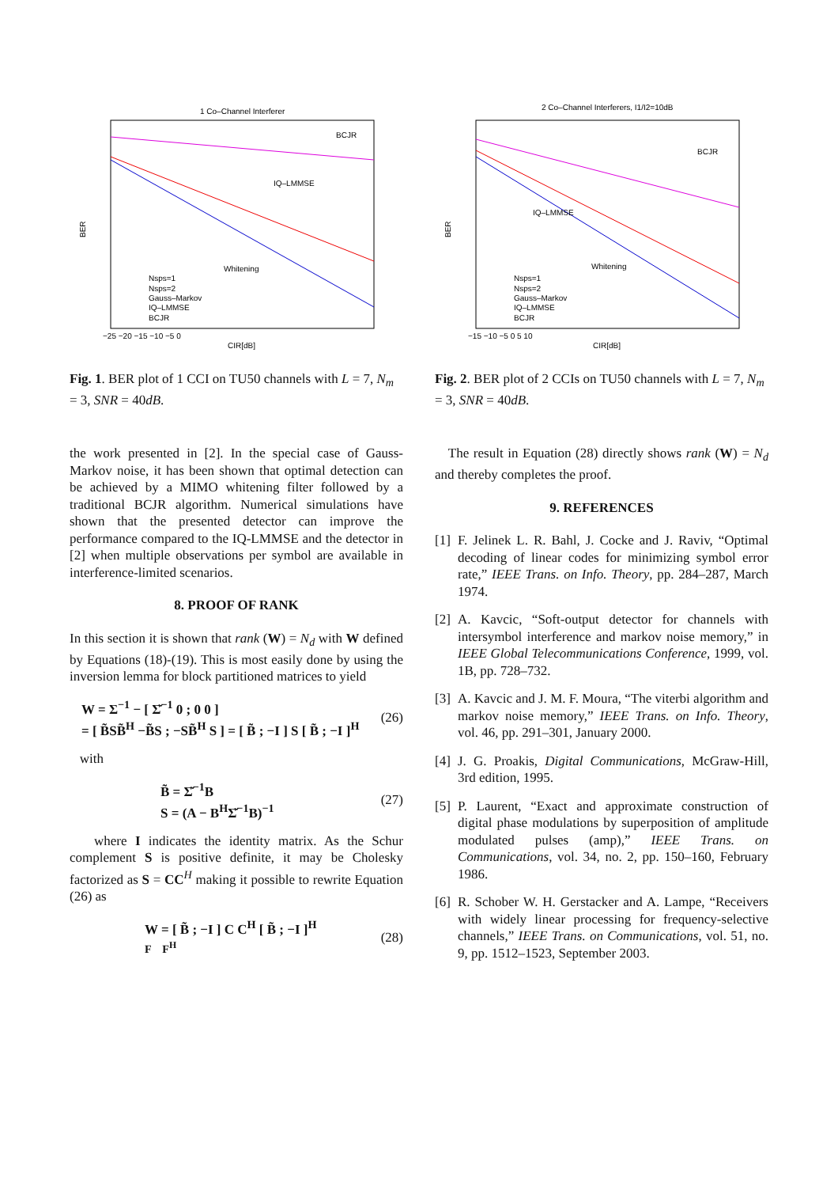1 Co–Channel Interferer
BER
CIR[dB]
BCJR
IQ–LMMSE
Whitening
Nsps=1
Nsps=2
Gauss–Markov
IQ–LMMSE
BCJR
−25 −20 −15 −10 −5 0
Fig. 1. BER plot of 1 CCI on TU50 channels with L = 7, N<sub>m</sub> = 3, SNR = 40dB.
the work presented in [2]. In the special case of Gauss-Markov noise, it has been shown that optimal detection can be achieved by a MIMO whitening filter followed by a traditional BCJR algorithm. Numerical simulations have shown that the presented detector can improve the performance compared to the IQ-LMMSE and the detector in [2] when multiple observations per symbol are available in interference-limited scenarios.
8. PROOF OF RANK
In this section it is shown that rank (W) = N<sub>d</sub> with W defined by Equations (18)-(19). This is most easily done by using the inversion lemma for block partitioned matrices to yield
W = Σ<sup>−1</sup> − [ Σ̌<sup>−1</sup> 0 ; 0 0 ]
= [ B̃SB̃<sup>H</sup> −B̃S ; −SB̃<sup>H</sup> S ] = [ B̃ ; −I ] S [ B̃ ; −I ]<sup>H</sup>
(26)
with
B̃ = Σ̌<sup>−1</sup>B
S = (A − B<sup>H</sup>Σ̌<sup>−1</sup>B)<sup>−1</sup>
(27)
where I indicates the identity matrix. As the Schur complement S is positive definite, it may be Cholesky factorized as S = CC<sup>H</sup> making it possible to rewrite Equation (26) as
W = [ B̃ ; −I ] C C<sup>H</sup> [ B̃ ; −I ]<sup>H</sup>
F F<sup>H</sup>
(28)
2 Co–Channel Interferers, I1/I2=10dB
BER
CIR[dB]
BCJR
IQ–LMMSE
Whitening
Nsps=1
Nsps=2
Gauss–Markov
IQ–LMMSE
BCJR
−15 −10 −5 0 5 10
Fig. 2. BER plot of 2 CCIs on TU50 channels with L = 7, N<sub>m</sub> = 3, SNR = 40dB.
The result in Equation (28) directly shows rank (W) = N<sub>d</sub> and thereby completes the proof.
9. REFERENCES
[1] F. Jelinek L. R. Bahl, J. Cocke and J. Raviv, “Optimal decoding of linear codes for minimizing symbol error rate,” IEEE Trans. on Info. Theory, pp. 284–287, March 1974.
[2] A. Kavcic, “Soft-output detector for channels with intersymbol interference and markov noise memory,” in IEEE Global Telecommunications Conference, 1999, vol. 1B, pp. 728–732.
[3] A. Kavcic and J. M. F. Moura, “The viterbi algorithm and markov noise memory,” IEEE Trans. on Info. Theory, vol. 46, pp. 291–301, January 2000.
[4] J. G. Proakis, Digital Communications, McGraw-Hill, 3rd edition, 1995.
[5] P. Laurent, “Exact and approximate construction of digital phase modulations by superposition of amplitude modulated pulses (amp),” IEEE Trans. on Communications, vol. 34, no. 2, pp. 150–160, February 1986.
[6] R. Schober W. H. Gerstacker and A. Lampe, “Receivers with widely linear processing for frequency-selective channels,” IEEE Trans. on Communications, vol. 51, no. 9, pp. 1512–1523, September 2003.